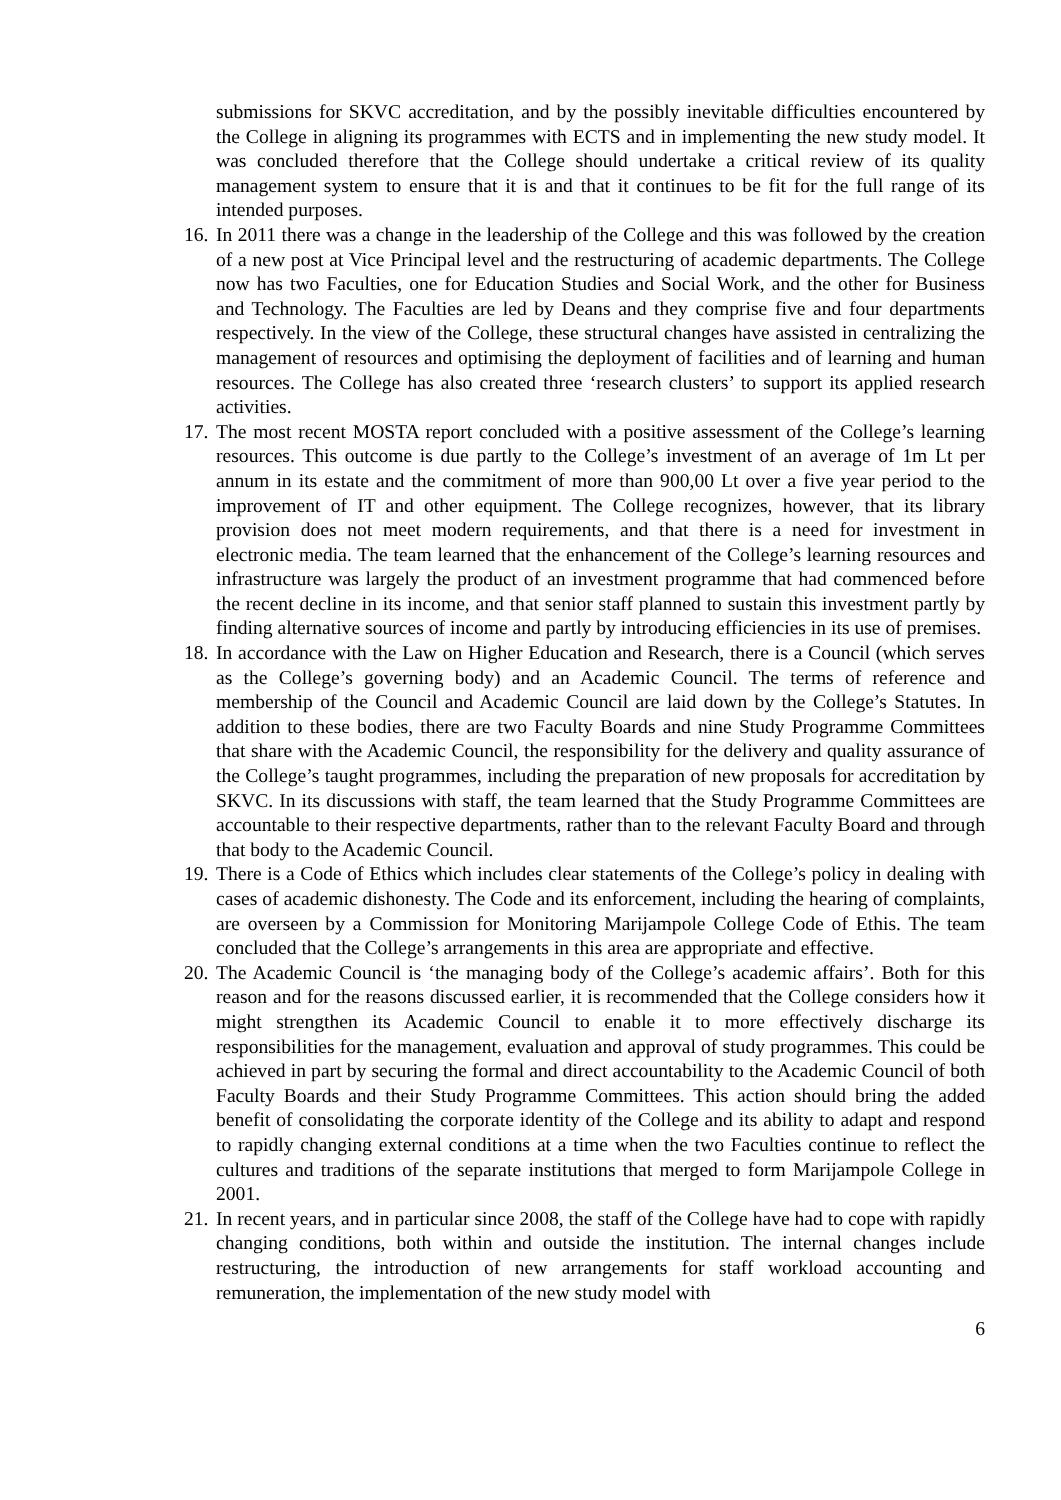submissions for SKVC accreditation, and by the possibly inevitable difficulties encountered by the College in aligning its programmes with ECTS and in implementing the new study model. It was concluded therefore that the College should undertake a critical review of its quality management system to ensure that it is and that it continues to be fit for the full range of its intended purposes.
16.
In 2011 there was a change in the leadership of the College and this was followed by the creation of a new post at Vice Principal level and the restructuring of academic departments. The College now has two Faculties, one for Education Studies and Social Work, and the other for Business and Technology. The Faculties are led by Deans and they comprise five and four departments respectively. In the view of the College, these structural changes have assisted in centralizing the management of resources and optimising the deployment of facilities and of learning and human resources. The College has also created three ‘research clusters’ to support its applied research activities.
17.
The most recent MOSTA report concluded with a positive assessment of the College’s learning resources. This outcome is due partly to the College’s investment of an average of 1m Lt per annum in its estate and the commitment of more than 900,00 Lt over a five year period to the improvement of IT and other equipment. The College recognizes, however, that its library provision does not meet modern requirements, and that there is a need for investment in electronic media. The team learned that the enhancement of the College’s learning resources and infrastructure was largely the product of an investment programme that had commenced before the recent decline in its income, and that senior staff planned to sustain this investment partly by finding alternative sources of income and partly by introducing efficiencies in its use of premises.
18.
In accordance with the Law on Higher Education and Research, there is a Council (which serves as the College’s governing body) and an Academic Council. The terms of reference and membership of the Council and Academic Council are laid down by the College’s Statutes. In addition to these bodies, there are two Faculty Boards and nine Study Programme Committees that share with the Academic Council, the responsibility for the delivery and quality assurance of the College’s taught programmes, including the preparation of new proposals for accreditation by SKVC. In its discussions with staff, the team learned that the Study Programme Committees are accountable to their respective departments, rather than to the relevant Faculty Board and through that body to the Academic Council.
19.
There is a Code of Ethics which includes clear statements of the College’s policy in dealing with cases of academic dishonesty. The Code and its enforcement, including the hearing of complaints, are overseen by a Commission for Monitoring Marijampole College Code of Ethis. The team concluded that the College’s arrangements in this area are appropriate and effective.
20.
The Academic Council is ‘the managing body of the College’s academic affairs’. Both for this reason and for the reasons discussed earlier, it is recommended that the College considers how it might strengthen its Academic Council to enable it to more effectively discharge its responsibilities for the management, evaluation and approval of study programmes. This could be achieved in part by securing the formal and direct accountability to the Academic Council of both Faculty Boards and their Study Programme Committees. This action should bring the added benefit of consolidating the corporate identity of the College and its ability to adapt and respond to rapidly changing external conditions at a time when the two Faculties continue to reflect the cultures and traditions of the separate institutions that merged to form Marijampole College in 2001.
21.
In recent years, and in particular since 2008, the staff of the College have had to cope with rapidly changing conditions, both within and outside the institution. The internal changes include restructuring, the introduction of new arrangements for staff workload accounting and remuneration, the implementation of the new study model with
6